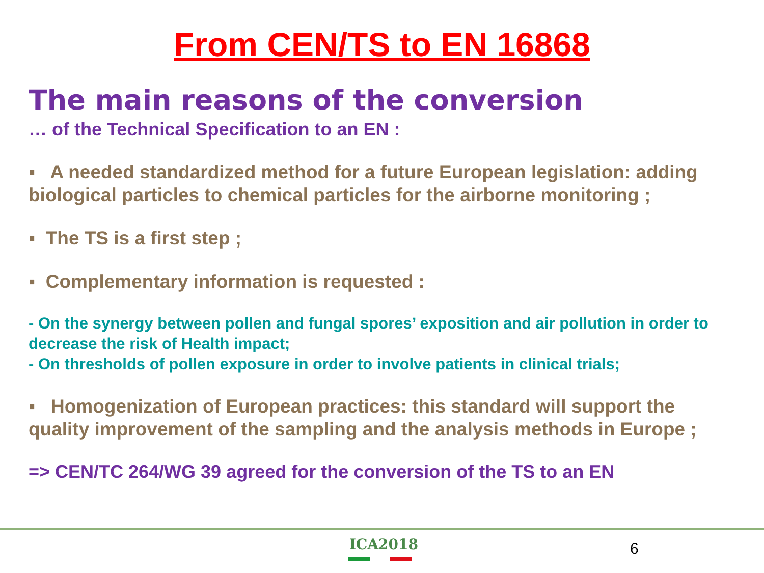From CEN/TS to EN 16868
The main reasons of the conversion
… of the Technical Specification to an EN :
▪ A needed standardized method for a future European legislation: adding biological particles to chemical particles for the airborne monitoring ;
▪ The TS is a first step ;
▪ Complementary information is requested :
- On the synergy between pollen and fungal spores’ exposition and air pollution in order to decrease the risk of Health impact;
- On thresholds of pollen exposure in order to involve patients in clinical trials;
▪ Homogenization of European practices: this standard will support the quality improvement of the sampling and the analysis methods in Europe ;
=> CEN/TC 264/WG 39 agreed for the conversion of the TS to an EN
ICA2018 6